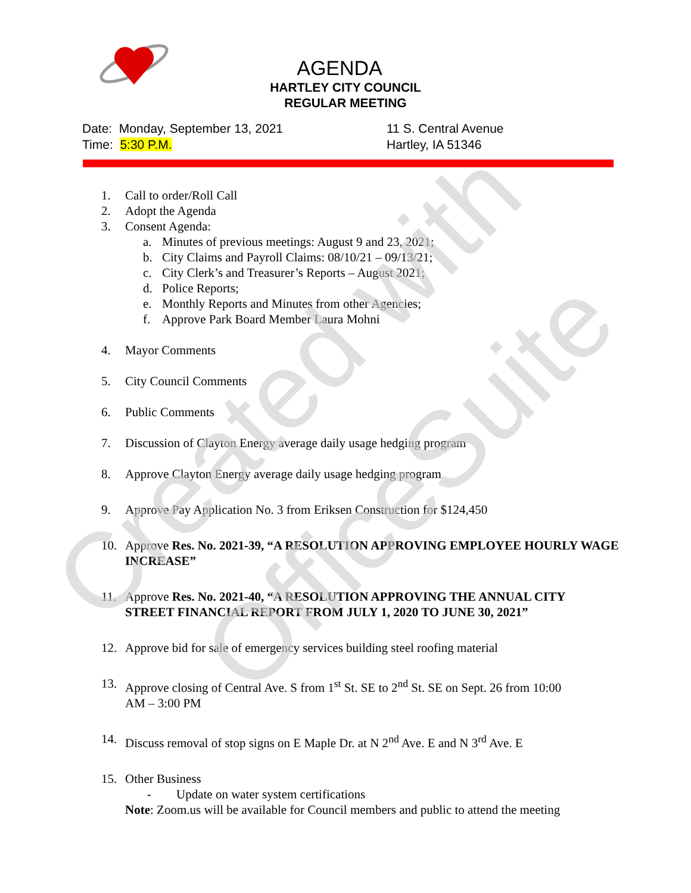Created with
OfficeSuite
AGENDA
HARTLEY CITY COUNCIL
REGULAR MEETING
Date: Monday, September 13, 2021
Time: 5:30 P.M.
11 S. Central Avenue
Hartley, IA 51346
1. Call to order/Roll Call
2. Adopt the Agenda
3. Consent Agenda:
a. Minutes of previous meetings: August 9 and 23, 2021;
b. City Claims and Payroll Claims: 08/10/21 – 09/13/21;
c. City Clerk’s and Treasurer’s Reports – August 2021;
d. Police Reports;
e. Monthly Reports and Minutes from other Agencies;
f. Approve Park Board Member Laura Mohni
4. Mayor Comments
5. City Council Comments
6. Public Comments
7. Discussion of Clayton Energy average daily usage hedging program
8. Approve Clayton Energy average daily usage hedging program
9. Approve Pay Application No. 3 from Eriksen Construction for $124,450
10. Approve Res. No. 2021-39, “A RESOLUTION APPROVING EMPLOYEE HOURLY WAGE INCREASE”
11. Approve Res. No. 2021-40, “A RESOLUTION APPROVING THE ANNUAL CITY STREET FINANCIAL REPORT FROM JULY 1, 2020 TO JUNE 30, 2021”
12. Approve bid for sale of emergency services building steel roofing material
13. Approve closing of Central Ave. S from 1<sup>st</sup> St. SE to 2<sup>nd</sup> St. SE on Sept. 26 from 10:00 AM – 3:00 PM
14. Discuss removal of stop signs on E Maple Dr. at N 2<sup>nd</sup> Ave. E and N 3<sup>rd</sup> Ave. E
15. Other Business
- Update on water system certifications
Note: Zoom.us will be available for Council members and public to attend the meeting